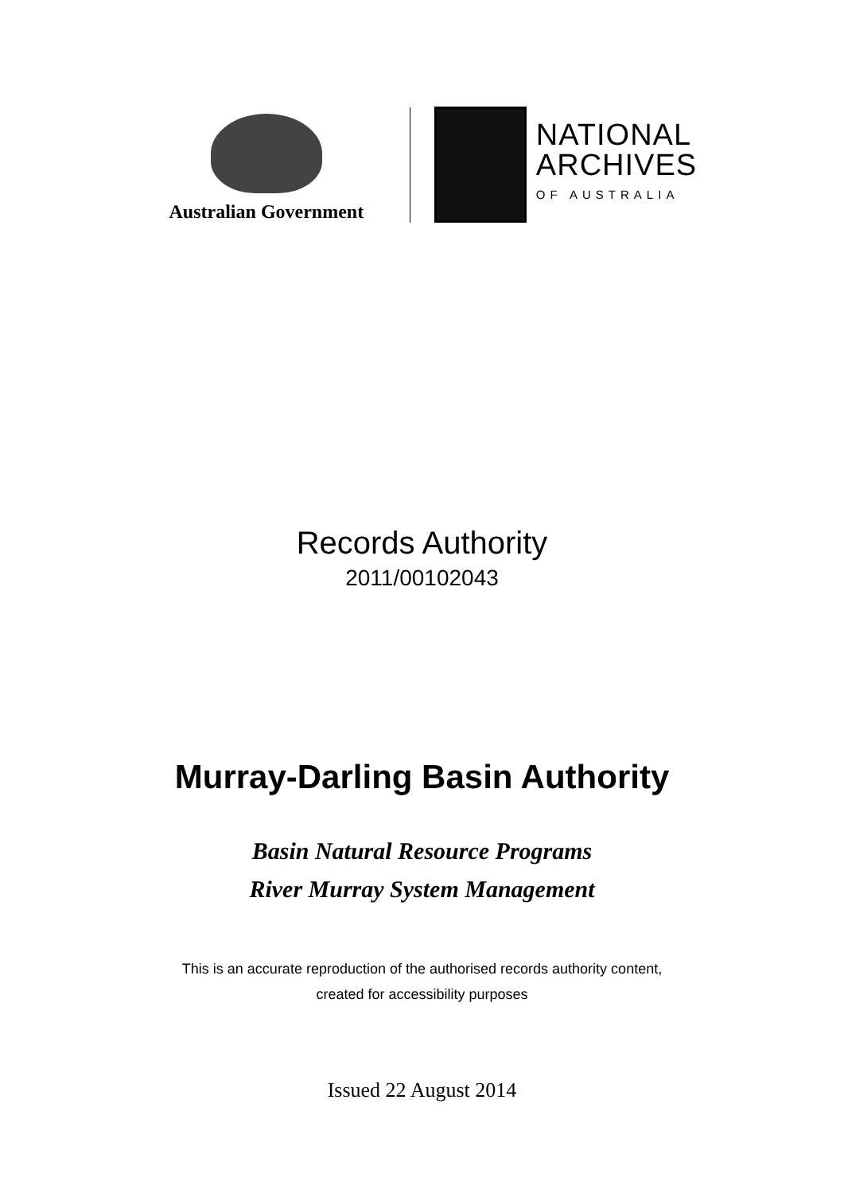Australian Government
NATIONAL
ARCHIVES
OF AUSTRALIA
Records Authority
2011/00102043
Murray-Darling Basin Authority
Basin Natural Resource Programs
River Murray System Management
This is an accurate reproduction of the authorised records authority content,
created for accessibility purposes
Issued 22 August 2014